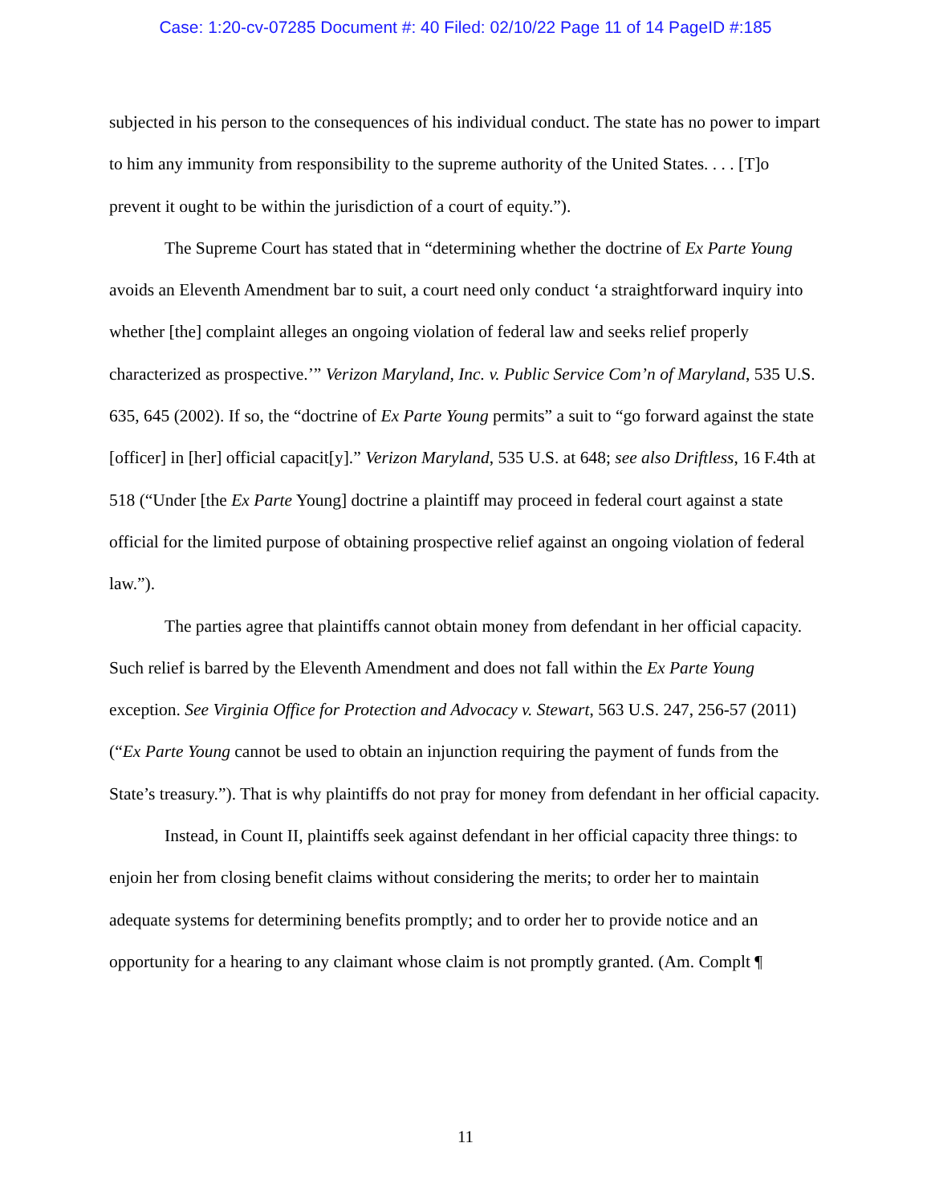Case: 1:20-cv-07285 Document #: 40 Filed: 02/10/22 Page 11 of 14 PageID #:185
subjected in his person to the consequences of his individual conduct. The state has no power to impart to him any immunity from responsibility to the supreme authority of the United States. . . . [T]o prevent it ought to be within the jurisdiction of a court of equity.”).
The Supreme Court has stated that in “determining whether the doctrine of Ex Parte Young avoids an Eleventh Amendment bar to suit, a court need only conduct ‘a straightforward inquiry into whether [the] complaint alleges an ongoing violation of federal law and seeks relief properly characterized as prospective.’” Verizon Maryland, Inc. v. Public Service Com’n of Maryland, 535 U.S. 635, 645 (2002). If so, the “doctrine of Ex Parte Young permits” a suit to “go forward against the state [officer] in [her] official capacit[y].” Verizon Maryland, 535 U.S. at 648; see also Driftless, 16 F.4th at 518 (“Under [the Ex Parte Young] doctrine a plaintiff may proceed in federal court against a state official for the limited purpose of obtaining prospective relief against an ongoing violation of federal law.”).
The parties agree that plaintiffs cannot obtain money from defendant in her official capacity. Such relief is barred by the Eleventh Amendment and does not fall within the Ex Parte Young exception. See Virginia Office for Protection and Advocacy v. Stewart, 563 U.S. 247, 256-57 (2011) (“Ex Parte Young cannot be used to obtain an injunction requiring the payment of funds from the State’s treasury.”). That is why plaintiffs do not pray for money from defendant in her official capacity.
Instead, in Count II, plaintiffs seek against defendant in her official capacity three things: to enjoin her from closing benefit claims without considering the merits; to order her to maintain adequate systems for determining benefits promptly; and to order her to provide notice and an opportunity for a hearing to any claimant whose claim is not promptly granted. (Am. Complt ¶
11